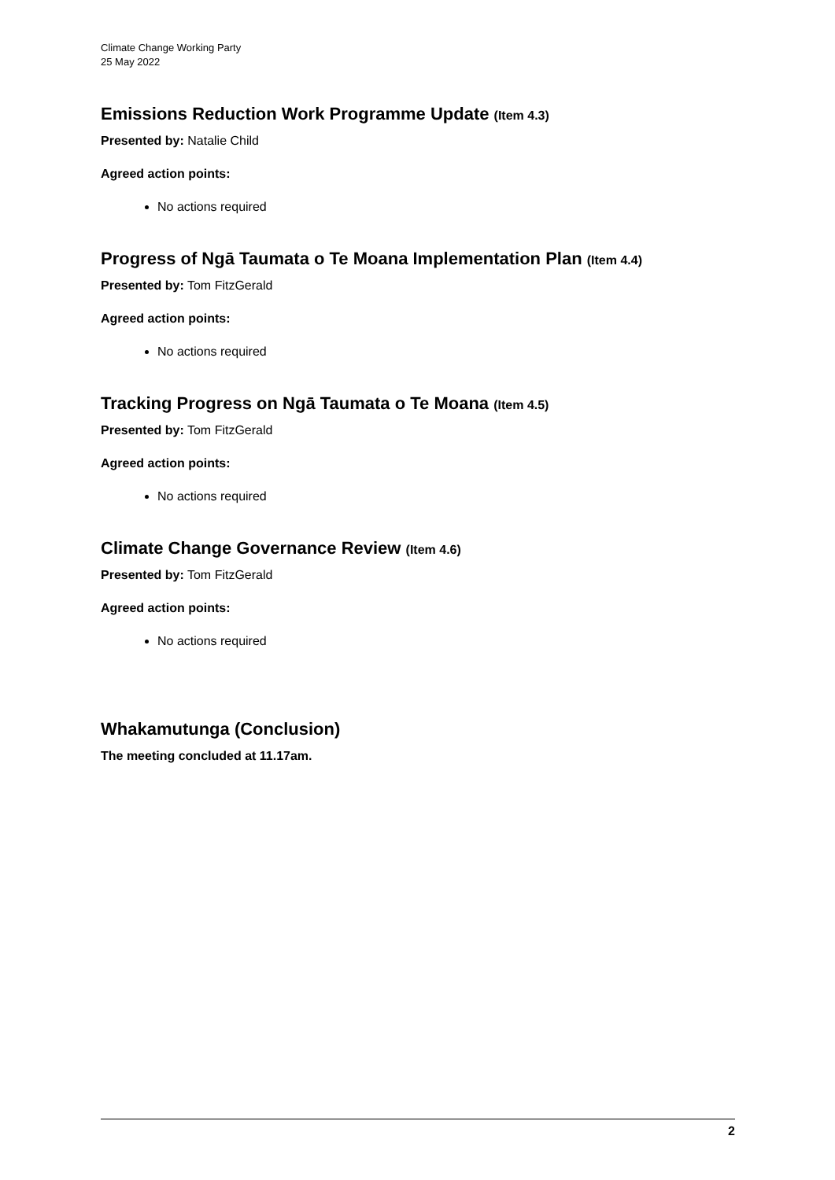Climate Change Working Party
25 May 2022
Emissions Reduction Work Programme Update (Item 4.3)
Presented by: Natalie Child
Agreed action points:
No actions required
Progress of Ngā Taumata o Te Moana Implementation Plan (Item 4.4)
Presented by: Tom FitzGerald
Agreed action points:
No actions required
Tracking Progress on Ngā Taumata o Te Moana (Item 4.5)
Presented by: Tom FitzGerald
Agreed action points:
No actions required
Climate Change Governance Review (Item 4.6)
Presented by: Tom FitzGerald
Agreed action points:
No actions required
Whakamutunga (Conclusion)
The meeting concluded at 11.17am.
2